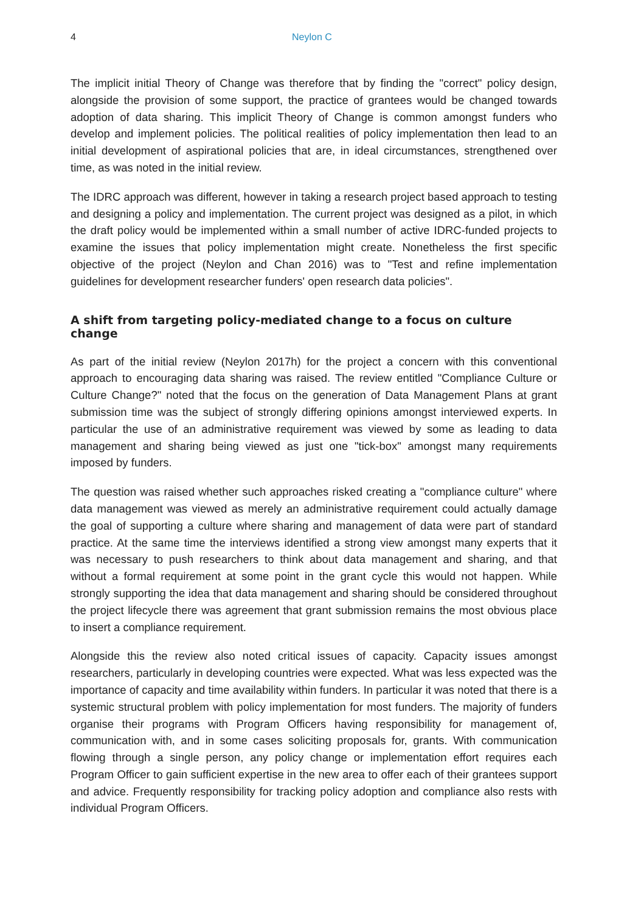4 Neylon C
The implicit initial Theory of Change was therefore that by finding the "correct" policy design, alongside the provision of some support, the practice of grantees would be changed towards adoption of data sharing. This implicit Theory of Change is common amongst funders who develop and implement policies. The political realities of policy implementation then lead to an initial development of aspirational policies that are, in ideal circumstances, strengthened over time, as was noted in the initial review.
The IDRC approach was different, however in taking a research project based approach to testing and designing a policy and implementation. The current project was designed as a pilot, in which the draft policy would be implemented within a small number of active IDRC-funded projects to examine the issues that policy implementation might create. Nonetheless the first specific objective of the project (Neylon and Chan 2016) was to "Test and refine implementation guidelines for development researcher funders' open research data policies".
A shift from targeting policy-mediated change to a focus on culture change
As part of the initial review (Neylon 2017h) for the project a concern with this conventional approach to encouraging data sharing was raised. The review entitled "Compliance Culture or Culture Change?" noted that the focus on the generation of Data Management Plans at grant submission time was the subject of strongly differing opinions amongst interviewed experts. In particular the use of an administrative requirement was viewed by some as leading to data management and sharing being viewed as just one "tick-box" amongst many requirements imposed by funders.
The question was raised whether such approaches risked creating a "compliance culture" where data management was viewed as merely an administrative requirement could actually damage the goal of supporting a culture where sharing and management of data were part of standard practice. At the same time the interviews identified a strong view amongst many experts that it was necessary to push researchers to think about data management and sharing, and that without a formal requirement at some point in the grant cycle this would not happen. While strongly supporting the idea that data management and sharing should be considered throughout the project lifecycle there was agreement that grant submission remains the most obvious place to insert a compliance requirement.
Alongside this the review also noted critical issues of capacity. Capacity issues amongst researchers, particularly in developing countries were expected. What was less expected was the importance of capacity and time availability within funders. In particular it was noted that there is a systemic structural problem with policy implementation for most funders. The majority of funders organise their programs with Program Officers having responsibility for management of, communication with, and in some cases soliciting proposals for, grants. With communication flowing through a single person, any policy change or implementation effort requires each Program Officer to gain sufficient expertise in the new area to offer each of their grantees support and advice. Frequently responsibility for tracking policy adoption and compliance also rests with individual Program Officers.